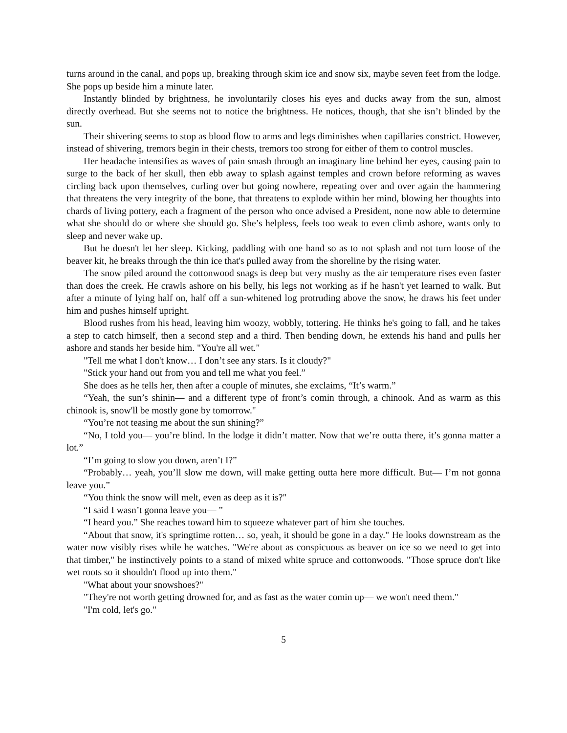turns around in the canal, and pops up, breaking through skim ice and snow six, maybe seven feet from the lodge. She pops up beside him a minute later.
Instantly blinded by brightness, he involuntarily closes his eyes and ducks away from the sun, almost directly overhead. But she seems not to notice the brightness. He notices, though, that she isn’t blinded by the sun.
Their shivering seems to stop as blood flow to arms and legs diminishes when capillaries constrict. However, instead of shivering, tremors begin in their chests, tremors too strong for either of them to control muscles.
Her headache intensifies as waves of pain smash through an imaginary line behind her eyes, causing pain to surge to the back of her skull, then ebb away to splash against temples and crown before reforming as waves circling back upon themselves, curling over but going nowhere, repeating over and over again the hammering that threatens the very integrity of the bone, that threatens to explode within her mind, blowing her thoughts into chards of living pottery, each a fragment of the person who once advised a President, none now able to determine what she should do or where she should go. She’s helpless, feels too weak to even climb ashore, wants only to sleep and never wake up.
But he doesn't let her sleep. Kicking, paddling with one hand so as to not splash and not turn loose of the beaver kit, he breaks through the thin ice that's pulled away from the shoreline by the rising water.
The snow piled around the cottonwood snags is deep but very mushy as the air temperature rises even faster than does the creek. He crawls ashore on his belly, his legs not working as if he hasn't yet learned to walk. But after a minute of lying half on, half off a sun-whitened log protruding above the snow, he draws his feet under him and pushes himself upright.
Blood rushes from his head, leaving him woozy, wobbly, tottering. He thinks he's going to fall, and he takes a step to catch himself, then a second step and a third. Then bending down, he extends his hand and pulls her ashore and stands her beside him. "You're all wet."
"Tell me what I don't know… I don’t see any stars. Is it cloudy?"
"Stick your hand out from you and tell me what you feel.”
She does as he tells her, then after a couple of minutes, she exclaims, “It’s warm.”
“Yeah, the sun’s shinin— and a different type of front’s comin through, a chinook. And as warm as this chinook is, snow'll be mostly gone by tomorrow."
“You’re not teasing me about the sun shining?”
“No, I told you— you’re blind. In the lodge it didn’t matter. Now that we’re outta there, it’s gonna matter a lot.”
“I’m going to slow you down, aren’t I?”
“Probably… yeah, you’ll slow me down, will make getting outta here more difficult. But— I’m not gonna leave you.”
“You think the snow will melt, even as deep as it is?"
“I said I wasn’t gonna leave you— ”
“I heard you.” She reaches toward him to squeeze whatever part of him she touches.
“About that snow, it's springtime rotten… so, yeah, it should be gone in a day." He looks downstream as the water now visibly rises while he watches. "We're about as conspicuous as beaver on ice so we need to get into that timber," he instinctively points to a stand of mixed white spruce and cottonwoods. "Those spruce don't like wet roots so it shouldn't flood up into them."
"What about your snowshoes?"
"They're not worth getting drowned for, and as fast as the water comin up— we won't need them."
"I'm cold, let's go."
5